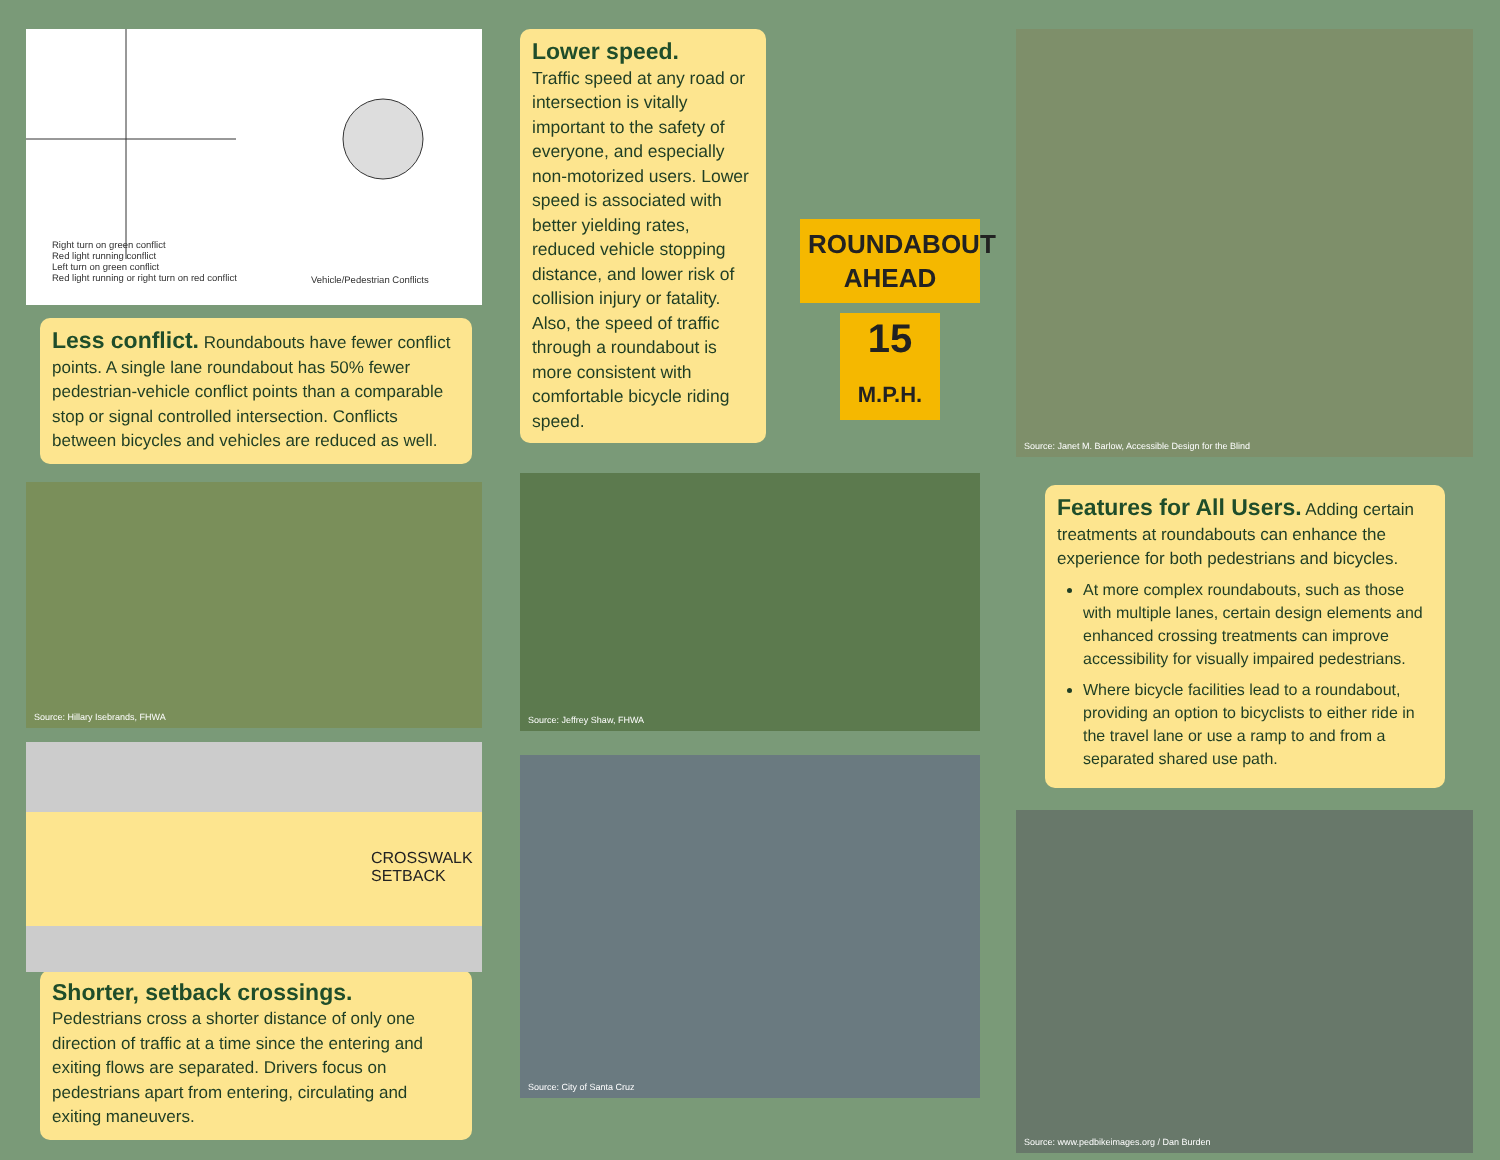Right turn on green conflict
Red light running conflict
Left turn on green conflict
Red light running or right turn on red conflict
Vehicle/Pedestrian Conflicts
Less conflict. Roundabouts have fewer conflict points. A single lane roundabout has 50% fewer pedestrian-vehicle conflict points than a comparable stop or signal controlled intersection. Conflicts between bicycles and vehicles are reduced as well.
Source: Hillary Isebrands, FHWA
CROSSWALK
SETBACK
Shorter, setback crossings.
Pedestrians cross a shorter distance of only one direction of traffic at a time since the entering and exiting flows are separated. Drivers focus on pedestrians apart from entering, circulating and exiting maneuvers.
Lower speed.
Traffic speed at any road or intersection is vitally important to the safety of everyone, and especially non-motorized users. Lower speed is associated with better yielding rates, reduced vehicle stopping distance, and lower risk of collision injury or fatality. Also, the speed of traffic through a roundabout is more consistent with comfortable bicycle riding speed.
ROUNDABOUT AHEAD
15
M.P.H.
Source: Jeffrey Shaw, FHWA
Source: City of Santa Cruz
Source: Janet M. Barlow, Accessible Design for the Blind
Features for All Users. Adding certain treatments at roundabouts can enhance the experience for both pedestrians and bicycles.
At more complex roundabouts, such as those with multiple lanes, certain design elements and enhanced crossing treatments can improve accessibility for visually impaired pedestrians.
Where bicycle facilities lead to a roundabout, providing an option to bicyclists to either ride in the travel lane or use a ramp to and from a separated shared use path.
Source: www.pedbikeimages.org / Dan Burden